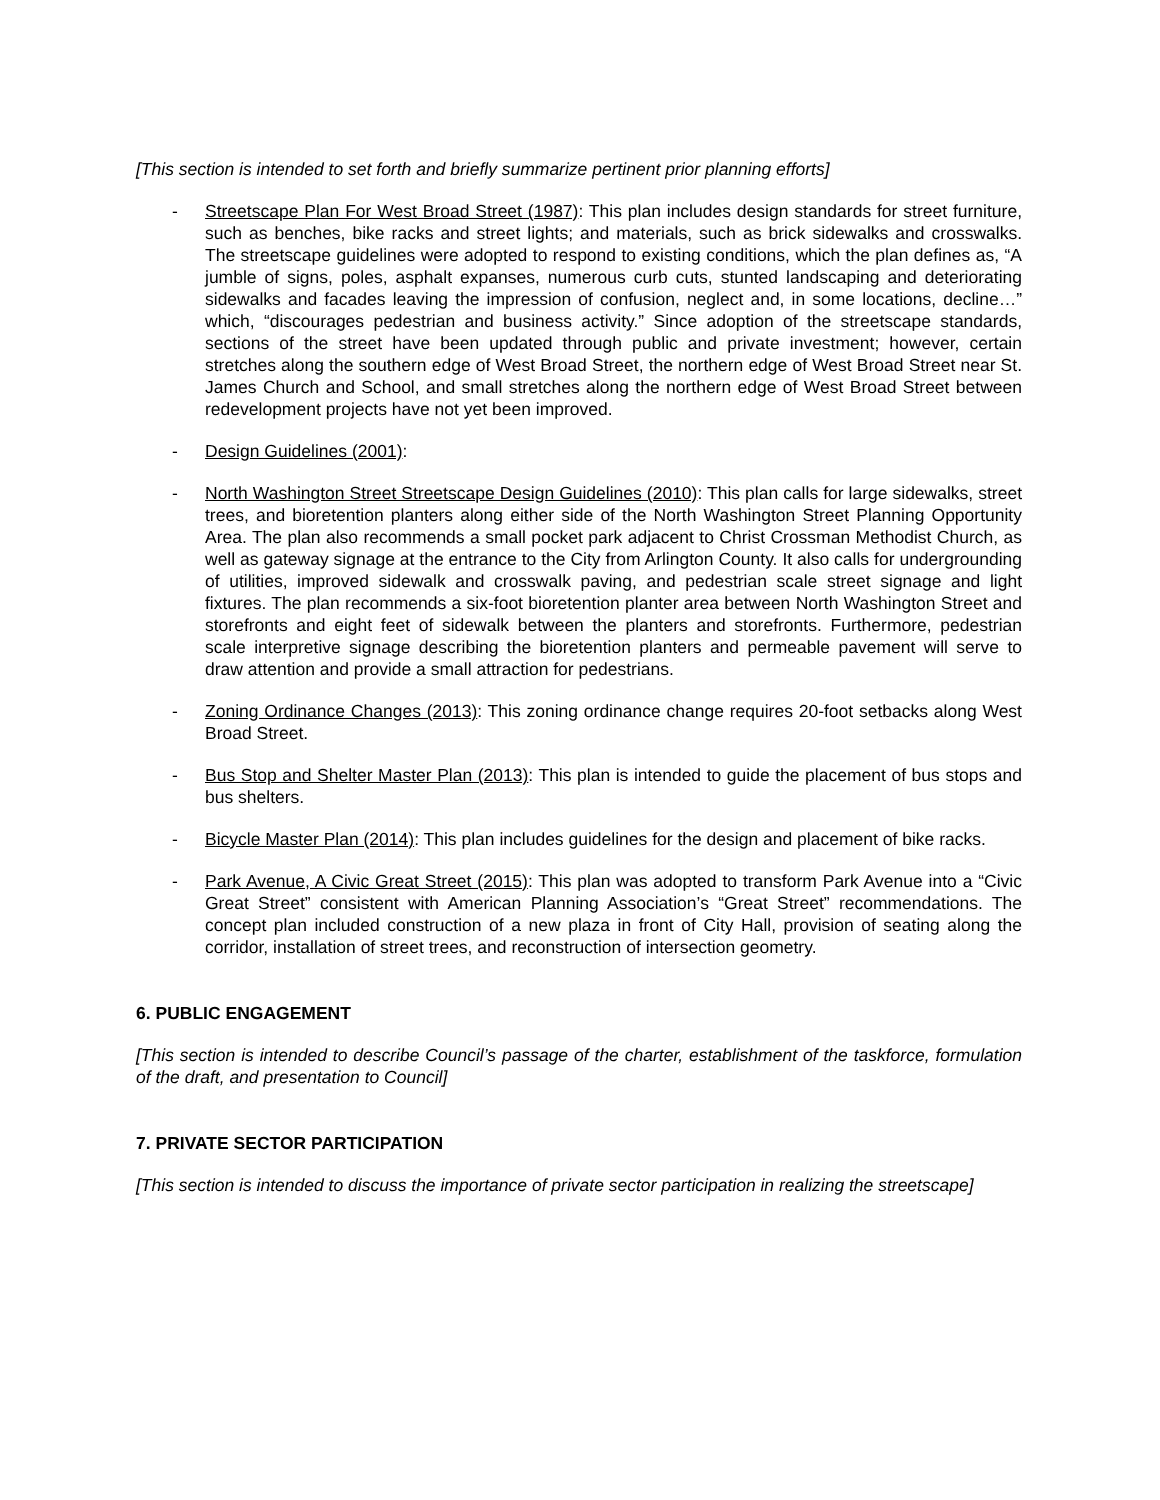[This section is intended to set forth and briefly summarize pertinent prior planning efforts]
- Streetscape Plan For West Broad Street (1987): This plan includes design standards for street furniture, such as benches, bike racks and street lights; and materials, such as brick sidewalks and crosswalks. The streetscape guidelines were adopted to respond to existing conditions, which the plan defines as, “A jumble of signs, poles, asphalt expanses, numerous curb cuts, stunted landscaping and deteriorating sidewalks and facades leaving the impression of confusion, neglect and, in some locations, decline…” which, “discourages pedestrian and business activity.” Since adoption of the streetscape standards, sections of the street have been updated through public and private investment; however, certain stretches along the southern edge of West Broad Street, the northern edge of West Broad Street near St. James Church and School, and small stretches along the northern edge of West Broad Street between redevelopment projects have not yet been improved.
- Design Guidelines (2001):
- North Washington Street Streetscape Design Guidelines (2010): This plan calls for large sidewalks, street trees, and bioretention planters along either side of the North Washington Street Planning Opportunity Area. The plan also recommends a small pocket park adjacent to Christ Crossman Methodist Church, as well as gateway signage at the entrance to the City from Arlington County. It also calls for undergrounding of utilities, improved sidewalk and crosswalk paving, and pedestrian scale street signage and light fixtures. The plan recommends a six-foot bioretention planter area between North Washington Street and storefronts and eight feet of sidewalk between the planters and storefronts. Furthermore, pedestrian scale interpretive signage describing the bioretention planters and permeable pavement will serve to draw attention and provide a small attraction for pedestrians.
- Zoning Ordinance Changes (2013): This zoning ordinance change requires 20-foot setbacks along West Broad Street.
- Bus Stop and Shelter Master Plan (2013): This plan is intended to guide the placement of bus stops and bus shelters.
- Bicycle Master Plan (2014): This plan includes guidelines for the design and placement of bike racks.
- Park Avenue, A Civic Great Street (2015): This plan was adopted to transform Park Avenue into a “Civic Great Street” consistent with American Planning Association’s “Great Street” recommendations. The concept plan included construction of a new plaza in front of City Hall, provision of seating along the corridor, installation of street trees, and reconstruction of intersection geometry.
6. PUBLIC ENGAGEMENT
[This section is intended to describe Council’s passage of the charter, establishment of the taskforce, formulation of the draft, and presentation to Council]
7. PRIVATE SECTOR PARTICIPATION
[This section is intended to discuss the importance of private sector participation in realizing the streetscape]